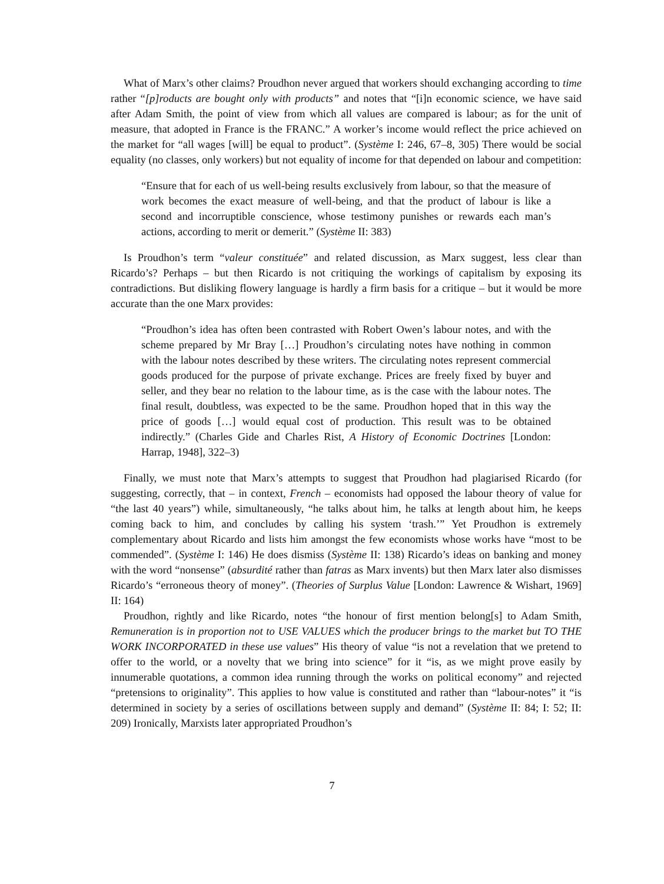What of Marx’s other claims? Proudhon never argued that workers should exchanging according to time rather “[p]roducts are bought only with products” and notes that “[i]n economic science, we have said after Adam Smith, the point of view from which all values are compared is labour; as for the unit of measure, that adopted in France is the FRANC.” A worker’s income would reflect the price achieved on the market for “all wages [will] be equal to product”. (Système I: 246, 67–8, 305) There would be social equality (no classes, only workers) but not equality of income for that depended on labour and competition:
“Ensure that for each of us well-being results exclusively from labour, so that the measure of work becomes the exact measure of well-being, and that the product of labour is like a second and incorruptible conscience, whose testimony punishes or rewards each man’s actions, according to merit or demerit.” (Système II: 383)
Is Proudhon’s term “valeur constituée” and related discussion, as Marx suggest, less clear than Ricardo’s? Perhaps – but then Ricardo is not critiquing the workings of capitalism by exposing its contradictions. But disliking flowery language is hardly a firm basis for a critique – but it would be more accurate than the one Marx provides:
“Proudhon’s idea has often been contrasted with Robert Owen’s labour notes, and with the scheme prepared by Mr Bray […] Proudhon’s circulating notes have nothing in common with the labour notes described by these writers. The circulating notes represent commercial goods produced for the purpose of private exchange. Prices are freely fixed by buyer and seller, and they bear no relation to the labour time, as is the case with the labour notes. The final result, doubtless, was expected to be the same. Proudhon hoped that in this way the price of goods […] would equal cost of production. This result was to be obtained indirectly.” (Charles Gide and Charles Rist, A History of Economic Doctrines [London: Harrap, 1948], 322–3)
Finally, we must note that Marx’s attempts to suggest that Proudhon had plagiarised Ricardo (for suggesting, correctly, that – in context, French – economists had opposed the labour theory of value for “the last 40 years”) while, simultaneously, “he talks about him, he talks at length about him, he keeps coming back to him, and concludes by calling his system ‘trash.’” Yet Proudhon is extremely complementary about Ricardo and lists him amongst the few economists whose works have “most to be commended”. (Système I: 146) He does dismiss (Système II: 138) Ricardo’s ideas on banking and money with the word “nonsense” (absurdité rather than fatras as Marx invents) but then Marx later also dismisses Ricardo’s “erroneous theory of money”. (Theories of Surplus Value [London: Lawrence & Wishart, 1969] II: 164)
Proudhon, rightly and like Ricardo, notes “the honour of first mention belong[s] to Adam Smith, Remuneration is in proportion not to USE VALUES which the producer brings to the market but TO THE WORK INCORPORATED in these use values” His theory of value “is not a revelation that we pretend to offer to the world, or a novelty that we bring into science” for it “is, as we might prove easily by innumerable quotations, a common idea running through the works on political economy” and rejected “pretensions to originality”. This applies to how value is constituted and rather than “labour-notes” it “is determined in society by a series of oscillations between supply and demand” (Système II: 84; I: 52; II: 209) Ironically, Marxists later appropriated Proudhon’s
7